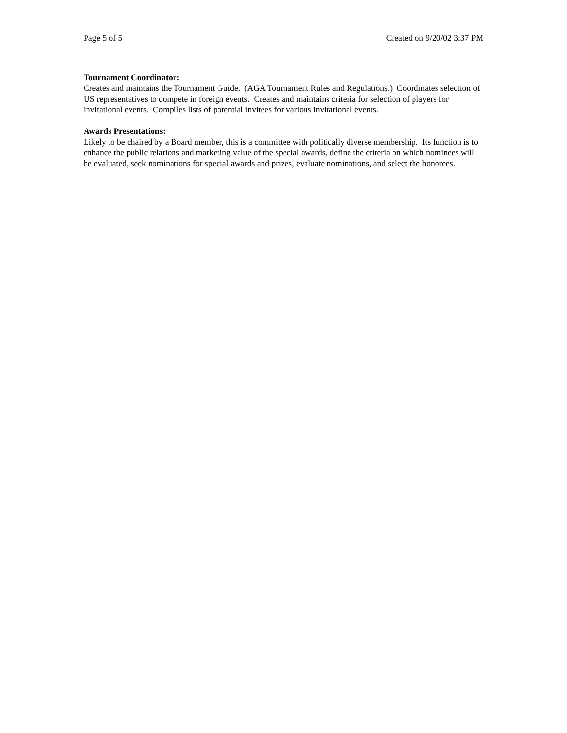Page 5 of 5 Created on 9/20/02 3:37 PM
Tournament Coordinator:
Creates and maintains the Tournament Guide. (AGA Tournament Rules and Regulations.) Coordinates selection of US representatives to compete in foreign events. Creates and maintains criteria for selection of players for invitational events. Compiles lists of potential invitees for various invitational events.
Awards Presentations:
Likely to be chaired by a Board member, this is a committee with politically diverse membership. Its function is to enhance the public relations and marketing value of the special awards, define the criteria on which nominees will be evaluated, seek nominations for special awards and prizes, evaluate nominations, and select the honorees.